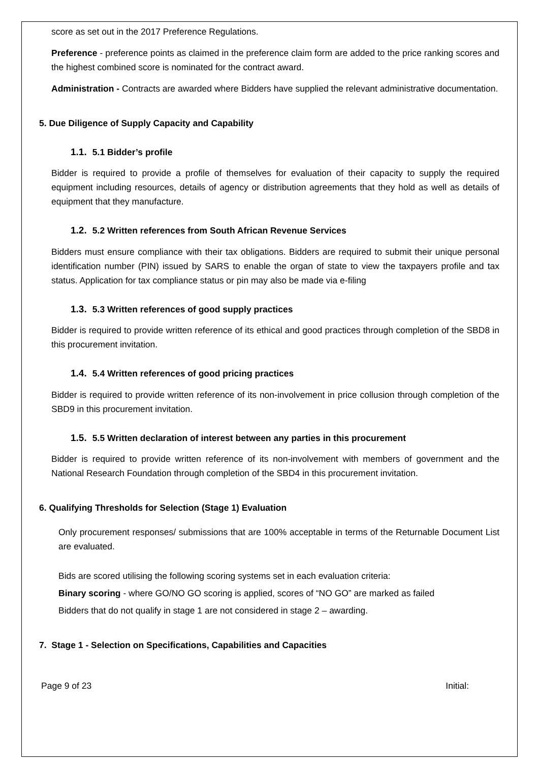score as set out in the 2017 Preference Regulations.
Preference - preference points as claimed in the preference claim form are added to the price ranking scores and the highest combined score is nominated for the contract award.
Administration - Contracts are awarded where Bidders have supplied the relevant administrative documentation.
5. Due Diligence of Supply Capacity and Capability
1.1. 5.1 Bidder’s profile
Bidder is required to provide a profile of themselves for evaluation of their capacity to supply the required equipment including resources, details of agency or distribution agreements that they hold as well as details of equipment that they manufacture.
1.2. 5.2 Written references from South African Revenue Services
Bidders must ensure compliance with their tax obligations. Bidders are required to submit their unique personal identification number (PIN) issued by SARS to enable the organ of state to view the taxpayers profile and tax status. Application for tax compliance status or pin may also be made via e-filing
1.3. 5.3 Written references of good supply practices
Bidder is required to provide written reference of its ethical and good practices through completion of the SBD8 in this procurement invitation.
1.4. 5.4 Written references of good pricing practices
Bidder is required to provide written reference of its non-involvement in price collusion through completion of the SBD9 in this procurement invitation.
1.5. 5.5 Written declaration of interest between any parties in this procurement
Bidder is required to provide written reference of its non-involvement with members of government and the National Research Foundation through completion of the SBD4 in this procurement invitation.
6. Qualifying Thresholds for Selection (Stage 1) Evaluation
Only procurement responses/ submissions that are 100% acceptable in terms of the Returnable Document List are evaluated.
Bids are scored utilising the following scoring systems set in each evaluation criteria:
Binary scoring - where GO/NO GO scoring is applied, scores of “NO GO” are marked as failed
Bidders that do not qualify in stage 1 are not considered in stage 2 – awarding.
7. Stage 1 - Selection on Specifications, Capabilities and Capacities
Page 9 of 23 Initial: